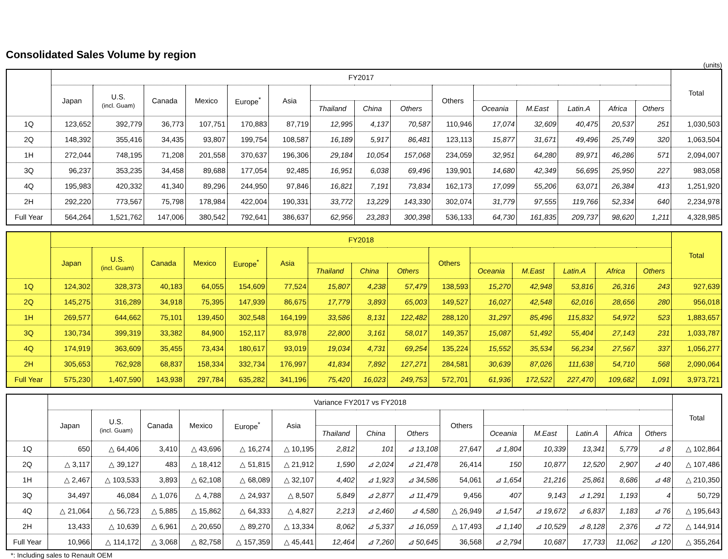Consolidated Sales Volume by region
(units)
| | FY2017 | | | | | | | | | | | | | | | Total |
| --- | --- | --- | --- | --- | --- | --- | --- | --- | --- | --- | --- | --- | --- | --- | --- | --- |
| | Japan | U.S. (incl. Guam) | Canada | Mexico | Europe<sup>*</sup> | Asia | | | | Others | | | | | | |
| | | | | | | | Thailand | China | Others | | Oceania | M.East | Latin.A | Africa | Others | |
| 1Q | 123,652 | 392,779 | 36,773 | 107,751 | 170,883 | 87,719 | 12,995 | 4,137 | 70,587 | 110,946 | 17,074 | 32,609 | 40,475 | 20,537 | 251 | 1,030,503 |
| 2Q | 148,392 | 355,416 | 34,435 | 93,807 | 199,754 | 108,587 | 16,189 | 5,917 | 86,481 | 123,113 | 15,877 | 31,671 | 49,496 | 25,749 | 320 | 1,063,504 |
| 1H | 272,044 | 748,195 | 71,208 | 201,558 | 370,637 | 196,306 | 29,184 | 10,054 | 157,068 | 234,059 | 32,951 | 64,280 | 89,971 | 46,286 | 571 | 2,094,007 |
| 3Q | 96,237 | 353,235 | 34,458 | 89,688 | 177,054 | 92,485 | 16,951 | 6,038 | 69,496 | 139,901 | 14,680 | 42,349 | 56,695 | 25,950 | 227 | 983,058 |
| 4Q | 195,983 | 420,332 | 41,340 | 89,296 | 244,950 | 97,846 | 16,821 | 7,191 | 73,834 | 162,173 | 17,099 | 55,206 | 63,071 | 26,384 | 413 | 1,251,920 |
| 2H | 292,220 | 773,567 | 75,798 | 178,984 | 422,004 | 190,331 | 33,772 | 13,229 | 143,330 | 302,074 | 31,779 | 97,555 | 119,766 | 52,334 | 640 | 2,234,978 |
| Full Year | 564,264 | 1,521,762 | 147,006 | 380,542 | 792,641 | 386,637 | 62,956 | 23,283 | 300,398 | 536,133 | 64,730 | 161,835 | 209,737 | 98,620 | 1,211 | 4,328,985 |
| | FY2018 | | | | | | | | | | | | | | | Total |
| --- | --- | --- | --- | --- | --- | --- | --- | --- | --- | --- | --- | --- | --- | --- | --- | --- |
| | Japan | U.S. (incl. Guam) | Canada | Mexico | Europe<sup>*</sup> | Asia | | | | Others | | | | | | |
| | | | | | | | Thailand | China | Others | | Oceania | M.East | Latin.A | Africa | Others | |
| 1Q | 124,302 | 328,373 | 40,183 | 64,055 | 154,609 | 77,524 | 15,807 | 4,238 | 57,479 | 138,593 | 15,270 | 42,948 | 53,816 | 26,316 | 243 | 927,639 |
| 2Q | 145,275 | 316,289 | 34,918 | 75,395 | 147,939 | 86,675 | 17,779 | 3,893 | 65,003 | 149,527 | 16,027 | 42,548 | 62,016 | 28,656 | 280 | 956,018 |
| 1H | 269,577 | 644,662 | 75,101 | 139,450 | 302,548 | 164,199 | 33,586 | 8,131 | 122,482 | 288,120 | 31,297 | 85,496 | 115,832 | 54,972 | 523 | 1,883,657 |
| 3Q | 130,734 | 399,319 | 33,382 | 84,900 | 152,117 | 83,978 | 22,800 | 3,161 | 58,017 | 149,357 | 15,087 | 51,492 | 55,404 | 27,143 | 231 | 1,033,787 |
| 4Q | 174,919 | 363,609 | 35,455 | 73,434 | 180,617 | 93,019 | 19,034 | 4,731 | 69,254 | 135,224 | 15,552 | 35,534 | 56,234 | 27,567 | 337 | 1,056,277 |
| 2H | 305,653 | 762,928 | 68,837 | 158,334 | 332,734 | 176,997 | 41,834 | 7,892 | 127,271 | 284,581 | 30,639 | 87,026 | 111,638 | 54,710 | 568 | 2,090,064 |
| Full Year | 575,230 | 1,407,590 | 143,938 | 297,784 | 635,282 | 341,196 | 75,420 | 16,023 | 249,753 | 572,701 | 61,936 | 172,522 | 227,470 | 109,682 | 1,091 | 3,973,721 |
| | Variance FY2017 vs FY2018 | | | | | | | | | | | | | | | Total |
| --- | --- | --- | --- | --- | --- | --- | --- | --- | --- | --- | --- | --- | --- | --- | --- | --- |
| | Japan | U.S. (incl. Guam) | Canada | Mexico | Europe<sup>*</sup> | Asia | | | | Others | | | | | | |
| | | | | | | | Thailand | China | Others | | Oceania | M.East | Latin.A | Africa | Others | |
| 1Q | 650 | △ 64,406 | 3,410 | △ 43,696 | △ 16,274 | △ 10,195 | 2,812 | 101 | ⊿ 13,108 | 27,647 | ⊿ 1,804 | 10,339 | 13,341 | 5,779 | ⊿ 8 | △ 102,864 |
| 2Q | △ 3,117 | △ 39,127 | 483 | △ 18,412 | △ 51,815 | △ 21,912 | 1,590 | ⊿ 2,024 | ⊿ 21,478 | 26,414 | 150 | 10,877 | 12,520 | 2,907 | ⊿ 40 | △ 107,486 |
| 1H | △ 2,467 | △ 103,533 | 3,893 | △ 62,108 | △ 68,089 | △ 32,107 | 4,402 | ⊿ 1,923 | ⊿ 34,586 | 54,061 | ⊿ 1,654 | 21,216 | 25,861 | 8,686 | ⊿ 48 | △ 210,350 |
| 3Q | 34,497 | 46,084 | △ 1,076 | △ 4,788 | △ 24,937 | △ 8,507 | 5,849 | ⊿ 2,877 | ⊿ 11,479 | 9,456 | 407 | 9,143 | ⊿ 1,291 | 1,193 | 4 | 50,729 |
| 4Q | △ 21,064 | △ 56,723 | △ 5,885 | △ 15,862 | △ 64,333 | △ 4,827 | 2,213 | ⊿ 2,460 | ⊿ 4,580 | △ 26,949 | ⊿ 1,547 | ⊿ 19,672 | ⊿ 6,837 | 1,183 | ⊿ 76 | △ 195,643 |
| 2H | 13,433 | △ 10,639 | △ 6,961 | △ 20,650 | △ 89,270 | △ 13,334 | 8,062 | ⊿ 5,337 | ⊿ 16,059 | △ 17,493 | ⊿ 1,140 | ⊿ 10,529 | ⊿ 8,128 | 2,376 | ⊿ 72 | △ 144,914 |
| Full Year | 10,966 | △ 114,172 | △ 3,068 | △ 82,758 | △ 157,359 | △ 45,441 | 12,464 | ⊿ 7,260 | ⊿ 50,645 | 36,568 | ⊿ 2,794 | 10,687 | 17,733 | 11,062 | ⊿ 120 | △ 355,264 |
*: Including sales to Renault OEM